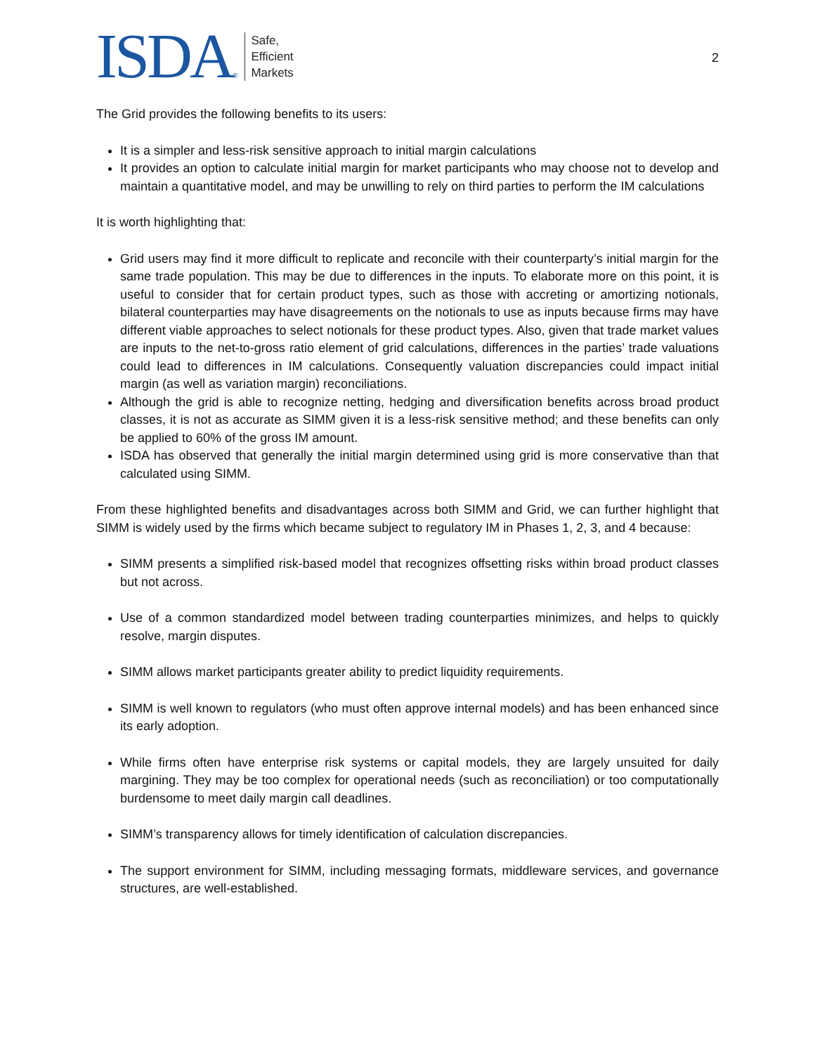ISDA ®
Safe,
Efficient
Markets
2
The Grid provides the following benefits to its users:
It is a simpler and less-risk sensitive approach to initial margin calculations
It provides an option to calculate initial margin for market participants who may choose not to develop and maintain a quantitative model, and may be unwilling to rely on third parties to perform the IM calculations
It is worth highlighting that:
Grid users may find it more difficult to replicate and reconcile with their counterparty’s initial margin for the same trade population. This may be due to differences in the inputs. To elaborate more on this point, it is useful to consider that for certain product types, such as those with accreting or amortizing notionals, bilateral counterparties may have disagreements on the notionals to use as inputs because firms may have different viable approaches to select notionals for these product types. Also, given that trade market values are inputs to the net-to-gross ratio element of grid calculations, differences in the parties’ trade valuations could lead to differences in IM calculations. Consequently valuation discrepancies could impact initial margin (as well as variation margin) reconciliations.
Although the grid is able to recognize netting, hedging and diversification benefits across broad product classes, it is not as accurate as SIMM given it is a less-risk sensitive method; and these benefits can only be applied to 60% of the gross IM amount.
ISDA has observed that generally the initial margin determined using grid is more conservative than that calculated using SIMM.
From these highlighted benefits and disadvantages across both SIMM and Grid, we can further highlight that SIMM is widely used by the firms which became subject to regulatory IM in Phases 1, 2, 3, and 4 because:
SIMM presents a simplified risk-based model that recognizes offsetting risks within broad product classes but not across.
Use of a common standardized model between trading counterparties minimizes, and helps to quickly resolve, margin disputes.
SIMM allows market participants greater ability to predict liquidity requirements.
SIMM is well known to regulators (who must often approve internal models) and has been enhanced since its early adoption.
While firms often have enterprise risk systems or capital models, they are largely unsuited for daily margining. They may be too complex for operational needs (such as reconciliation) or too computationally burdensome to meet daily margin call deadlines.
SIMM’s transparency allows for timely identification of calculation discrepancies.
The support environment for SIMM, including messaging formats, middleware services, and governance structures, are well-established.